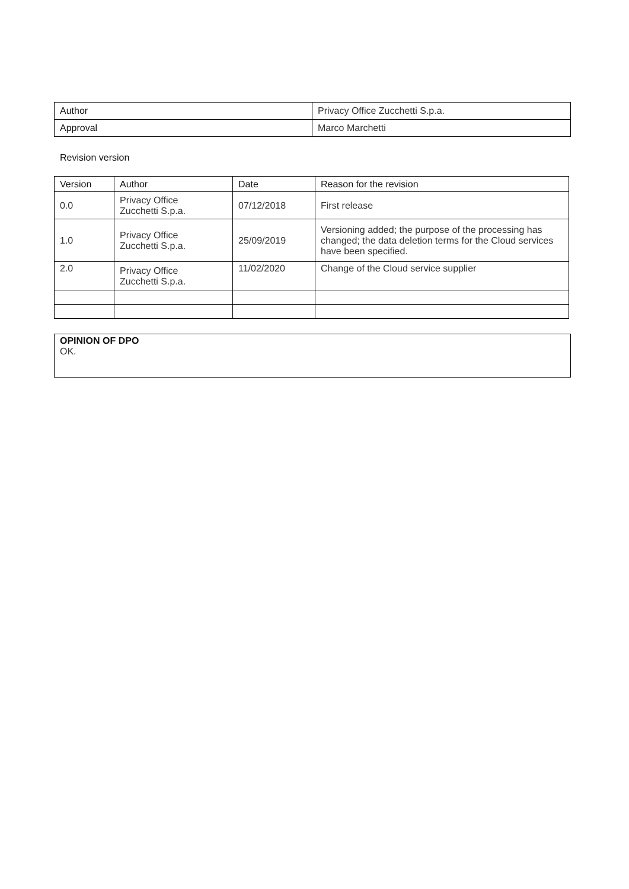| Author | Privacy Office Zucchetti S.p.a. |
| Approval | Marco Marchetti |
Revision version
| Version | Author | Date | Reason for the revision |
| --- | --- | --- | --- |
| 0.0 | Privacy Office Zucchetti S.p.a. | 07/12/2018 | First release |
| 1.0 | Privacy Office Zucchetti S.p.a. | 25/09/2019 | Versioning added; the purpose of the processing has changed; the data deletion terms for the Cloud services have been specified. |
| 2.0 | Privacy Office Zucchetti S.p.a. | 11/02/2020 | Change of the Cloud service supplier |
OPINION OF DPO
OK.